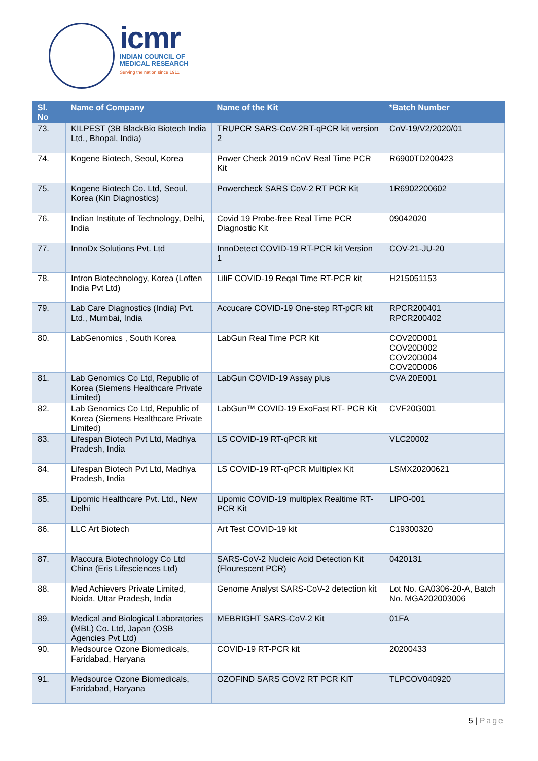icmr
INDIAN COUNCIL OF
MEDICAL RESEARCH
Serving the nation since 1911
| Sl. No | Name of Company | Name of the Kit | *Batch Number |
| --- | --- | --- | --- |
| 73. | KILPEST (3B BlackBio Biotech India Ltd., Bhopal, India) | TRUPCR SARS-CoV-2RT-qPCR kit version 2 | CoV-19/V2/2020/01 |
| 74. | Kogene Biotech, Seoul, Korea | Power Check 2019 nCoV Real Time PCR Kit | R6900TD200423 |
| 75. | Kogene Biotech Co. Ltd, Seoul, Korea (Kin Diagnostics) | Powercheck SARS CoV-2 RT PCR Kit | 1R6902200602 |
| 76. | Indian Institute of Technology, Delhi, India | Covid 19 Probe-free Real Time PCR Diagnostic Kit | 09042020 |
| 77. | InnoDx Solutions Pvt. Ltd | InnoDetect COVID-19 RT-PCR kit Version 1 | COV-21-JU-20 |
| 78. | Intron Biotechnology, Korea (Loften India Pvt Ltd) | LiliF COVID-19 Reqal Time RT-PCR kit | H215051153 |
| 79. | Lab Care Diagnostics (India) Pvt. Ltd., Mumbai, India | Accucare COVID-19 One-step RT-pCR kit | RPCR200401 RPCR200402 |
| 80. | LabGenomics , South Korea | LabGun Real Time PCR Kit | COV20D001 COV20D002 COV20D004 COV20D006 |
| 81. | Lab Genomics Co Ltd, Republic of Korea (Siemens Healthcare Private Limited) | LabGun COVID-19 Assay plus | CVA 20E001 |
| 82. | Lab Genomics Co Ltd, Republic of Korea (Siemens Healthcare Private Limited) | LabGun™ COVID-19 ExoFast RT- PCR Kit | CVF20G001 |
| 83. | Lifespan Biotech Pvt Ltd, Madhya Pradesh, India | LS COVID-19 RT-qPCR kit | VLC20002 |
| 84. | Lifespan Biotech Pvt Ltd, Madhya Pradesh, India | LS COVID-19 RT-qPCR Multiplex Kit | LSMX20200621 |
| 85. | Lipomic Healthcare Pvt. Ltd., New Delhi | Lipomic COVID-19 multiplex Realtime RT-PCR Kit | LIPO-001 |
| 86. | LLC Art Biotech | Art Test COVID-19 kit | C19300320 |
| 87. | Maccura Biotechnology Co Ltd China (Eris Lifesciences Ltd) | SARS-CoV-2 Nucleic Acid Detection Kit (Flourescent PCR) | 0420131 |
| 88. | Med Achievers Private Limited, Noida, Uttar Pradesh, India | Genome Analyst SARS-CoV-2 detection kit | Lot No. GA0306-20-A, Batch No. MGA202003006 |
| 89. | Medical and Biological Laboratories (MBL) Co. Ltd, Japan (OSB Agencies Pvt Ltd) | MEBRIGHT SARS-CoV-2 Kit | 01FA |
| 90. | Medsource Ozone Biomedicals, Faridabad, Haryana | COVID-19 RT-PCR kit | 20200433 |
| 91. | Medsource Ozone Biomedicals, Faridabad, Haryana | OZOFIND SARS COV2 RT PCR KIT | TLPCOV040920 |
5 | Page